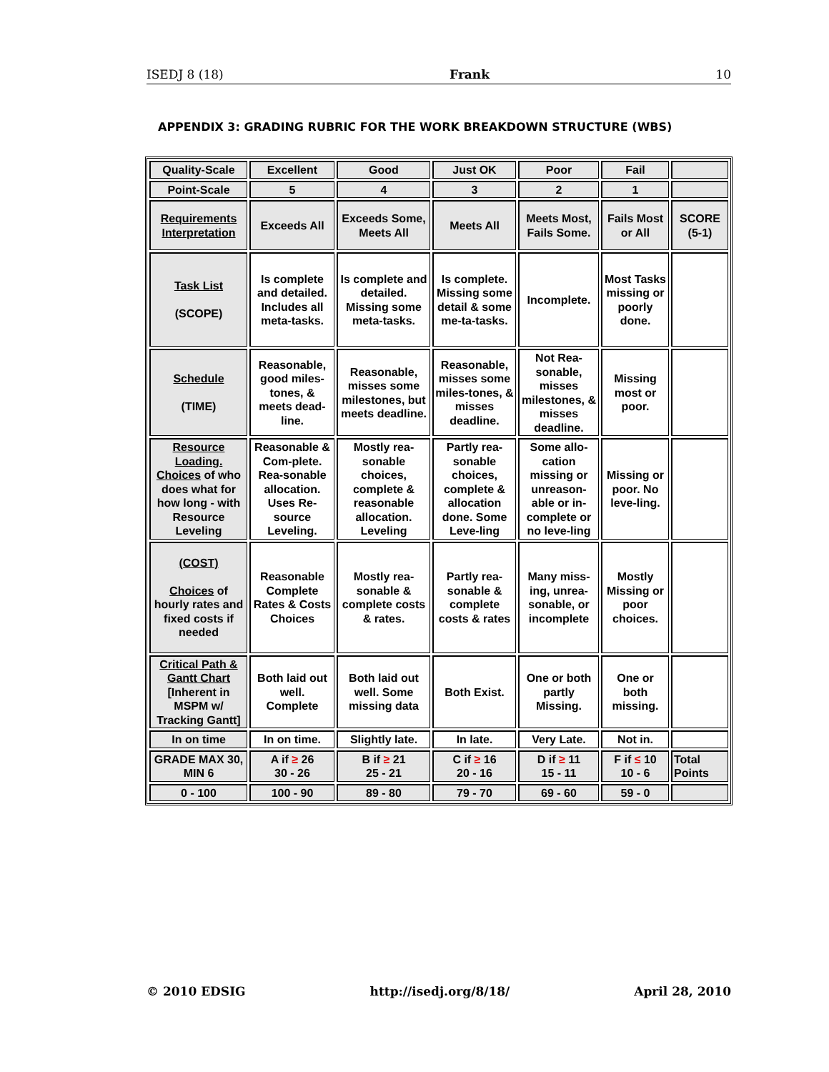ISEDJ 8 (18) Frank 10
APPENDIX 3: GRADING RUBRIC FOR THE WORK BREAKDOWN STRUCTURE (WBS)
| Quality-Scale | Excellent | Good | Just OK | Poor | Fail | |
| Point-Scale | 5 | 4 | 3 | 2 | 1 | |
| Requirements Interpretation | Exceeds All | Exceeds Some, Meets All | Meets All | Meets Most, Fails Some. | Fails Most or All | SCORE (5-1) |
| Task List (SCOPE) | Is complete and detailed. Includes all meta-tasks. | Is complete and detailed. Missing some meta-tasks. | Is complete. Missing some detail & some me-ta-tasks. | Incomplete. | Most Tasks missing or poorly done. | |
| Schedule (TIME) | Reasonable, good miles-tones, & meets dead-line. | Reasonable, misses some milestones, but meets deadline. | Reasonable, misses some miles-tones, & misses deadline. | Not Rea-sonable, misses milestones, & misses deadline. | Missing most or poor. | |
| Resource Loading. Choices of who does what for how long - with Resource Leveling | Reasonable & Com-plete. Rea-sonable allocation. Uses Re-source Leveling. | Mostly rea-sonable choices, complete & reasonable allocation. Leveling | Partly rea-sonable choices, complete & allocation done. Some Leve-ling | Some allo-cation missing or unreason-able or in-complete or no leve-ling | Missing or poor. No leve-ling. | |
| (COST) Choices of hourly rates and fixed costs if needed | Reasonable Complete Rates & Costs Choices | Mostly rea-sonable & complete costs & rates. | Partly rea-sonable & complete costs & rates | Many miss-ing, unrea-sonable, or incomplete | Mostly Missing or poor choices. | |
| Critical Path & Gantt Chart [Inherent in MSPM w/ Tracking Gantt] | Both laid out well. Complete | Both laid out well. Some missing data | Both Exist. | One or both partly Missing. | One or both missing. | |
| In on time | In on time. | Slightly late. | In late. | Very Late. | Not in. | |
| GRADE MAX 30, MIN 6 | A if ≥ 26 30 - 26 | B if ≥ 21 25 - 21 | C if ≥ 16 20 - 16 | D if ≥ 11 15 - 11 | F if ≤ 10 10 - 6 | Total Points |
| 0 - 100 | 100 - 90 | 89 - 80 | 79 - 70 | 69 - 60 | 59 - 0 | |
© 2010 EDSIG http://isedj.org/8/18/ April 28, 2010